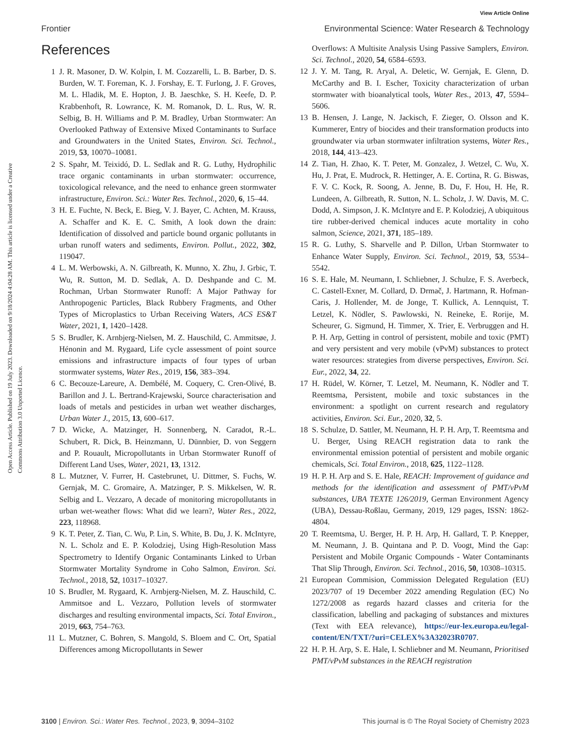View Article Online
Frontier Environmental Science: Water Research & Technology
Open Access Article. Published on 19 July 2023. Downloaded on 9/18/2024 4:04:28 AM. This article is licensed under a Creative Commons Attribution 3.0 Unported Licence.
References
1 J. R. Masoner, D. W. Kolpin, I. M. Cozzarelli, L. B. Barber, D. S. Burden, W. T. Foreman, K. J. Forshay, E. T. Furlong, J. F. Groves, M. L. Hladik, M. E. Hopton, J. B. Jaeschke, S. H. Keefe, D. P. Krabbenhoft, R. Lowrance, K. M. Romanok, D. L. Rus, W. R. Selbig, B. H. Williams and P. M. Bradley, Urban Stormwater: An Overlooked Pathway of Extensive Mixed Contaminants to Surface and Groundwaters in the United States, Environ. Sci. Technol., 2019, 53, 10070–10081.
2 S. Spahr, M. Teixidó, D. L. Sedlak and R. G. Luthy, Hydrophilic trace organic contaminants in urban stormwater: occurrence, toxicological relevance, and the need to enhance green stormwater infrastructure, Environ. Sci.: Water Res. Technol., 2020, 6, 15–44.
3 H. E. Fuchte, N. Beck, E. Bieg, V. J. Bayer, C. Achten, M. Krauss, A. Schaffer and K. E. C. Smith, A look down the drain: Identification of dissolved and particle bound organic pollutants in urban runoff waters and sediments, Environ. Pollut., 2022, 302, 119047.
4 L. M. Werbowski, A. N. Gilbreath, K. Munno, X. Zhu, J. Grbic, T. Wu, R. Sutton, M. D. Sedlak, A. D. Deshpande and C. M. Rochman, Urban Stormwater Runoff: A Major Pathway for Anthropogenic Particles, Black Rubbery Fragments, and Other Types of Microplastics to Urban Receiving Waters, ACS ES&T Water, 2021, 1, 1420–1428.
5 S. Brudler, K. Arnbjerg-Nielsen, M. Z. Hauschild, C. Ammitsøe, J. Hénonin and M. Rygaard, Life cycle assessment of point source emissions and infrastructure impacts of four types of urban stormwater systems, Water Res., 2019, 156, 383–394.
6 C. Becouze-Lareure, A. Dembélé, M. Coquery, C. Cren-Olivé, B. Barillon and J. L. Bertrand-Krajewski, Source characterisation and loads of metals and pesticides in urban wet weather discharges, Urban Water J., 2015, 13, 600–617.
7 D. Wicke, A. Matzinger, H. Sonnenberg, N. Caradot, R.-L. Schubert, R. Dick, B. Heinzmann, U. Dünnbier, D. von Seggern and P. Rouault, Micropollutants in Urban Stormwater Runoff of Different Land Uses, Water, 2021, 13, 1312.
8 L. Mutzner, V. Furrer, H. Castebrunet, U. Dittmer, S. Fuchs, W. Gernjak, M. C. Gromaire, A. Matzinger, P. S. Mikkelsen, W. R. Selbig and L. Vezzaro, A decade of monitoring micropollutants in urban wet-weather flows: What did we learn?, Water Res., 2022, 223, 118968.
9 K. T. Peter, Z. Tian, C. Wu, P. Lin, S. White, B. Du, J. K. McIntyre, N. L. Scholz and E. P. Kolodziej, Using High-Resolution Mass Spectrometry to Identify Organic Contaminants Linked to Urban Stormwater Mortality Syndrome in Coho Salmon, Environ. Sci. Technol., 2018, 52, 10317–10327.
10 S. Brudler, M. Rygaard, K. Arnbjerg-Nielsen, M. Z. Hauschild, C. Ammitsoe and L. Vezzaro, Pollution levels of stormwater discharges and resulting environmental impacts, Sci. Total Environ., 2019, 663, 754–763.
11 L. Mutzner, C. Bohren, S. Mangold, S. Bloem and C. Ort, Spatial Differences among Micropollutants in Sewer
Overflows: A Multisite Analysis Using Passive Samplers, Environ. Sci. Technol., 2020, 54, 6584–6593.
12 J. Y. M. Tang, R. Aryal, A. Deletic, W. Gernjak, E. Glenn, D. McCarthy and B. I. Escher, Toxicity characterization of urban stormwater with bioanalytical tools, Water Res., 2013, 47, 5594–5606.
13 B. Hensen, J. Lange, N. Jackisch, F. Zieger, O. Olsson and K. Kummerer, Entry of biocides and their transformation products into groundwater via urban stormwater infiltration systems, Water Res., 2018, 144, 413–423.
14 Z. Tian, H. Zhao, K. T. Peter, M. Gonzalez, J. Wetzel, C. Wu, X. Hu, J. Prat, E. Mudrock, R. Hettinger, A. E. Cortina, R. G. Biswas, F. V. C. Kock, R. Soong, A. Jenne, B. Du, F. Hou, H. He, R. Lundeen, A. Gilbreath, R. Sutton, N. L. Scholz, J. W. Davis, M. C. Dodd, A. Simpson, J. K. McIntyre and E. P. Kolodziej, A ubiquitous tire rubber-derived chemical induces acute mortality in coho salmon, Science, 2021, 371, 185–189.
15 R. G. Luthy, S. Sharvelle and P. Dillon, Urban Stormwater to Enhance Water Supply, Environ. Sci. Technol., 2019, 53, 5534–5542.
16 S. E. Hale, M. Neumann, I. Schliebner, J. Schulze, F. S. Averbeck, C. Castell-Exner, M. Collard, D. Drmač, J. Hartmann, R. Hofman-Caris, J. Hollender, M. de Jonge, T. Kullick, A. Lennquist, T. Letzel, K. Nödler, S. Pawlowski, N. Reineke, E. Rorije, M. Scheurer, G. Sigmund, H. Timmer, X. Trier, E. Verbruggen and H. P. H. Arp, Getting in control of persistent, mobile and toxic (PMT) and very persistent and very mobile (vPvM) substances to protect water resources: strategies from diverse perspectives, Environ. Sci. Eur., 2022, 34, 22.
17 H. Rüdel, W. Körner, T. Letzel, M. Neumann, K. Nödler and T. Reemtsma, Persistent, mobile and toxic substances in the environment: a spotlight on current research and regulatory activities, Environ. Sci. Eur., 2020, 32, 5.
18 S. Schulze, D. Sattler, M. Neumann, H. P. H. Arp, T. Reemtsma and U. Berger, Using REACH registration data to rank the environmental emission potential of persistent and mobile organic chemicals, Sci. Total Environ., 2018, 625, 1122–1128.
19 H. P. H. Arp and S. E. Hale, REACH: Improvement of guidance and methods for the identification and assessment of PMT/vPvM substances, UBA TEXTE 126/2019, German Environment Agency (UBA), Dessau-Roßlau, Germany, 2019, 129 pages, ISSN: 1862-4804.
20 T. Reemtsma, U. Berger, H. P. H. Arp, H. Gallard, T. P. Knepper, M. Neumann, J. B. Quintana and P. D. Voogt, Mind the Gap: Persistent and Mobile Organic Compounds - Water Contaminants That Slip Through, Environ. Sci. Technol., 2016, 50, 10308–10315.
21 European Commision, Commission Delegated Regulation (EU) 2023/707 of 19 December 2022 amending Regulation (EC) No 1272/2008 as regards hazard classes and criteria for the classification, labelling and packaging of substances and mixtures (Text with EEA relevance), https://eur-lex.europa.eu/legal-content/EN/TXT/?uri=CELEX%3A32023R0707.
22 H. P. H. Arp, S. E. Hale, I. Schliebner and M. Neumann, Prioritised PMT/vPvM substances in the REACH registration
3100 | Environ. Sci.: Water Res. Technol., 2023, 9, 3094–3102 This journal is © The Royal Society of Chemistry 2023